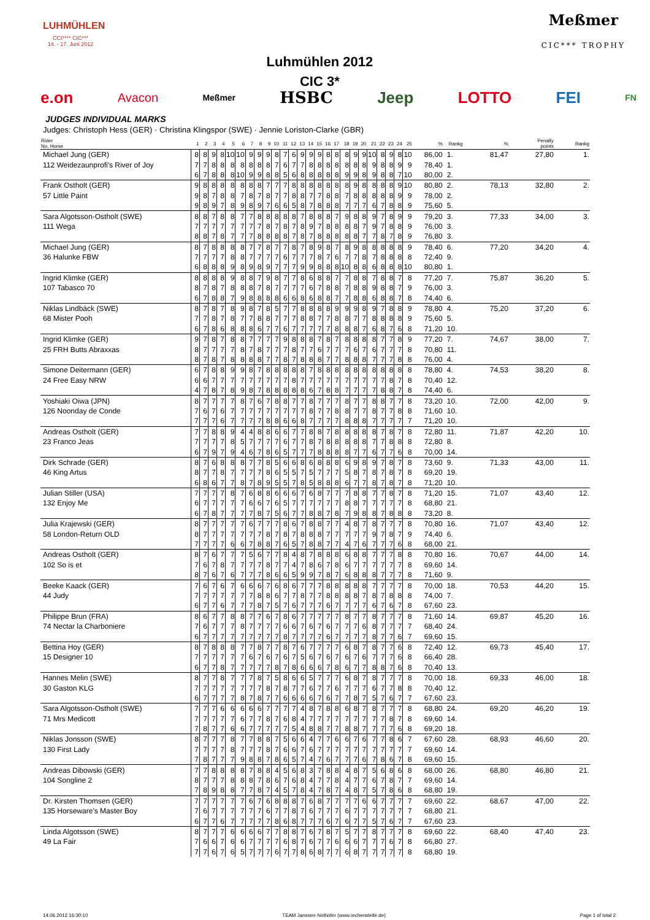LUHMÜHLEN
CCI**** CIC***
14. - 17. Juni 2012
Luhmühlen 2012
CIC 3*
Meßmer
CIC*** TROPHY
e.on Avacon Meßmer HSBC Jeep LOTTO FEI FN
JUDGES INDIVIDUAL MARKS
Judges: Christoph Hess (GER) · Christina Klingspor (SWE) · Jennie Loriston-Clarke (GBR)
| Rider No. Horse | 1 | 2 | 3 | 4 | 5 | 6 | 7 | 8 | 9 | 10 | 11 | 12 | 13 | 14 | 15 | 16 | 17 | 18 | 19 | 20 | 21 | 22 | 23 | 24 | 25 | % | Rankg | % | Penalty points | Rankg |
| --- | --- | --- | --- | --- | --- | --- | --- | --- | --- | --- | --- | --- | --- | --- | --- | --- | --- | --- | --- | --- | --- | --- | --- | --- | --- | --- | --- | --- | --- | --- |
| Michael Jung (GER) | 8 | 8 | 9 | 8 | 10 | 10 | 9 | 9 | 9 | 8 | 7 | 6 | 9 | 9 | 9 | 8 | 8 | 8 | 9 | 9 | 10 | 8 | 9 | 8 | 10 | 86,00 | 1. | 81,47 | 27,80 | 1. |
| 112 Weidezaunprofi's River of Joy | 7 | 7 | 8 | 8 | 8 | 8 | 8 | 8 | 8 | 7 | 6 | 7 | 7 | 8 | 8 | 8 | 8 | 8 | 8 | 8 | 9 | 8 | 8 | 9 | 9 | 78,40 | 1. | | | |
| | 6 | 7 | 8 | 8 | 8 | 10 | 9 | 9 | 8 | 8 | 5 | 6 | 8 | 8 | 8 | 8 | 8 | 9 | 9 | 8 | 9 | 8 | 8 | 7 | 10 | 80,00 | 2. | | | |
| Frank Ostholt (GER) | 9 | 8 | 8 | 8 | 8 | 8 | 8 | 8 | 7 | 7 | 7 | 8 | 8 | 8 | 8 | 8 | 8 | 8 | 9 | 8 | 8 | 8 | 8 | 9 | 10 | 80,80 | 2. | 78,13 | 32,80 | 2. |
| 57 Little Paint | 9 | 8 | 7 | 8 | 8 | 7 | 8 | 7 | 8 | 7 | 7 | 8 | 8 | 7 | 7 | 8 | 8 | 7 | 8 | 8 | 8 | 8 | 8 | 9 | 9 | 78,00 | 2. | | | |
| | 9 | 8 | 9 | 7 | 8 | 9 | 8 | 9 | 7 | 6 | 6 | 5 | 8 | 7 | 8 | 8 | 8 | 7 | 7 | 7 | 6 | 7 | 8 | 8 | 9 | 75,60 | 5. | | | |
| Sara Algotsson-Ostholt (SWE) | 8 | 8 | 7 | 8 | 8 | 7 | 7 | 8 | 8 | 8 | 8 | 8 | 7 | 8 | 8 | 8 | 7 | 9 | 8 | 8 | 9 | 7 | 8 | 9 | 9 | 79,20 | 3. | 77,33 | 34,00 | 3. |
| 111 Wega | 7 | 7 | 7 | 7 | 7 | 7 | 7 | 7 | 8 | 7 | 8 | 7 | 8 | 9 | 7 | 8 | 8 | 8 | 8 | 7 | 9 | 7 | 8 | 8 | 9 | 76,00 | 3. | | | |
| | 8 | 8 | 7 | 8 | 7 | 7 | 7 | 8 | 8 | 8 | 8 | 7 | 8 | 7 | 8 | 8 | 8 | 8 | 8 | 7 | 7 | 8 | 7 | 8 | 9 | 76,80 | 3. | | | |
| Michael Jung (GER) | 8 | 7 | 8 | 8 | 8 | 8 | 7 | 7 | 8 | 7 | 7 | 8 | 7 | 8 | 9 | 8 | 7 | 8 | 9 | 8 | 8 | 8 | 8 | 8 | 9 | 78,40 | 6. | 77,20 | 34,20 | 4. |
| 36 Halunke FBW | 7 | 7 | 7 | 7 | 8 | 8 | 7 | 7 | 7 | 7 | 6 | 7 | 7 | 7 | 8 | 7 | 6 | 7 | 7 | 8 | 7 | 8 | 8 | 8 | 8 | 72,40 | 9. | | | |
| | 6 | 8 | 8 | 8 | 9 | 8 | 9 | 8 | 9 | 7 | 7 | 7 | 9 | 9 | 8 | 8 | 8 | 10 | 8 | 8 | 6 | 8 | 8 | 8 | 10 | 80,80 | 1. | | | |
| Ingrid Klimke (GER) | 8 | 8 | 8 | 8 | 9 | 8 | 8 | 7 | 9 | 8 | 7 | 7 | 8 | 6 | 8 | 8 | 7 | 7 | 8 | 8 | 7 | 8 | 8 | 7 | 8 | 77,20 | 7. | 75,87 | 36,20 | 5. |
| 107 Tabasco 70 | 8 | 7 | 8 | 7 | 8 | 8 | 8 | 7 | 8 | 7 | 7 | 7 | 7 | 6 | 7 | 8 | 8 | 7 | 8 | 8 | 9 | 8 | 8 | 7 | 9 | 76,00 | 3. | | | |
| | 6 | 7 | 8 | 8 | 7 | 9 | 8 | 8 | 8 | 8 | 6 | 6 | 8 | 6 | 8 | 8 | 7 | 7 | 8 | 8 | 6 | 8 | 8 | 7 | 8 | 74,40 | 6. | | | |
| Niklas Lindbäck (SWE) | 8 | 7 | 8 | 7 | 8 | 9 | 8 | 7 | 8 | 5 | 7 | 7 | 8 | 8 | 8 | 8 | 9 | 9 | 9 | 8 | 9 | 7 | 8 | 8 | 9 | 78,80 | 4. | 75,20 | 37,20 | 6. |
| 68 Mister Pooh | 7 | 7 | 8 | 7 | 8 | 7 | 7 | 8 | 8 | 7 | 7 | 7 | 8 | 8 | 7 | 7 | 8 | 8 | 7 | 7 | 8 | 8 | 8 | 8 | 9 | 75,60 | 5. | | | |
| | 6 | 7 | 8 | 6 | 8 | 8 | 8 | 6 | 7 | 7 | 6 | 7 | 7 | 7 | 7 | 7 | 8 | 8 | 8 | 7 | 6 | 8 | 7 | 6 | 8 | 71,20 | 10. | | | |
| Ingrid Klimke (GER) | 9 | 7 | 8 | 7 | 8 | 8 | 7 | 7 | 7 | 7 | 9 | 8 | 8 | 8 | 7 | 8 | 7 | 8 | 8 | 8 | 8 | 7 | 7 | 8 | 9 | 77,20 | 7. | 74,67 | 38,00 | 7. |
| 25 FRH Butts Abraxxas | 8 | 7 | 7 | 7 | 7 | 8 | 7 | 8 | 7 | 7 | 7 | 8 | 7 | 7 | 6 | 7 | 7 | 7 | 6 | 7 | 6 | 7 | 7 | 7 | 8 | 70,80 | 11. | | | |
| | 8 | 7 | 8 | 7 | 8 | 8 | 8 | 8 | 7 | 7 | 8 | 7 | 8 | 8 | 8 | 7 | 7 | 8 | 8 | 8 | 7 | 7 | 7 | 8 | 8 | 76,00 | 4. | | | |
| Simone Deitermann (GER) | 6 | 7 | 8 | 8 | 9 | 9 | 8 | 7 | 8 | 8 | 8 | 8 | 8 | 7 | 8 | 8 | 8 | 8 | 8 | 8 | 8 | 8 | 8 | 8 | 8 | 78,80 | 4. | 74,53 | 38,20 | 8. |
| 24 Free Easy NRW | 6 | 6 | 7 | 7 | 7 | 7 | 7 | 7 | 7 | 7 | 7 | 8 | 7 | 7 | 7 | 7 | 7 | 7 | 7 | 7 | 7 | 7 | 8 | 7 | 8 | 70,40 | 12. | | | |
| | 4 | 7 | 8 | 7 | 8 | 9 | 8 | 7 | 8 | 8 | 8 | 8 | 8 | 6 | 7 | 8 | 8 | 7 | 7 | 7 | 7 | 8 | 8 | 7 | 8 | 74,40 | 6. | | | |
| Yoshiaki Oiwa (JPN) | 8 | 7 | 7 | 7 | 7 | 8 | 7 | 6 | 7 | 8 | 8 | 7 | 7 | 8 | 7 | 7 | 7 | 8 | 7 | 7 | 8 | 8 | 7 | 7 | 8 | 73,20 | 10. | 72,00 | 42,00 | 9. |
| 126 Noonday de Conde | 7 | 6 | 7 | 6 | 7 | 7 | 7 | 7 | 7 | 7 | 7 | 7 | 7 | 8 | 7 | 7 | 8 | 8 | 7 | 7 | 8 | 7 | 7 | 8 | 8 | 71,60 | 10. | | | |
| | 7 | 7 | 7 | 6 | 7 | 7 | 7 | 7 | 8 | 8 | 6 | 6 | 8 | 7 | 7 | 7 | 7 | 8 | 8 | 8 | 7 | 7 | 7 | 7 | 7 | 71,20 | 10. | | | |
| Andreas Ostholt (GER) | 7 | 7 | 8 | 8 | 9 | 4 | 4 | 8 | 8 | 6 | 6 | 7 | 7 | 8 | 8 | 7 | 8 | 8 | 8 | 8 | 8 | 7 | 8 | 7 | 8 | 72,80 | 11. | 71,87 | 42,20 | 10. |
| 23 Franco Jeas | 7 | 7 | 7 | 7 | 8 | 5 | 7 | 7 | 7 | 7 | 6 | 7 | 7 | 8 | 7 | 8 | 8 | 8 | 8 | 8 | 7 | 7 | 8 | 8 | 8 | 72,80 | 8. | | | |
| | 6 | 7 | 9 | 7 | 9 | 4 | 6 | 7 | 8 | 6 | 5 | 7 | 7 | 7 | 8 | 8 | 8 | 8 | 7 | 7 | 6 | 7 | 7 | 6 | 8 | 70,00 | 14. | | | |
| Dirk Schrade (GER) | 8 | 7 | 6 | 8 | 8 | 8 | 7 | 7 | 8 | 5 | 6 | 6 | 8 | 6 | 8 | 8 | 8 | 6 | 9 | 8 | 9 | 7 | 8 | 7 | 8 | 73,60 | 9. | 71,33 | 43,00 | 11. |
| 46 King Artus | 8 | 7 | 7 | 8 | 7 | 7 | 7 | 7 | 8 | 6 | 5 | 5 | 7 | 5 | 7 | 7 | 7 | 5 | 8 | 7 | 8 | 7 | 8 | 7 | 8 | 69,20 | 19. | | | |
| | 6 | 8 | 6 | 7 | 7 | 8 | 7 | 8 | 9 | 5 | 5 | 7 | 8 | 5 | 8 | 8 | 8 | 6 | 7 | 7 | 8 | 7 | 8 | 7 | 8 | 71,20 | 10. | | | |
| Julian Stiller (USA) | 7 | 7 | 7 | 7 | 8 | 7 | 6 | 8 | 8 | 6 | 6 | 6 | 7 | 6 | 8 | 7 | 7 | 7 | 8 | 8 | 7 | 7 | 8 | 7 | 8 | 71,20 | 15. | 71,07 | 43,40 | 12. |
| 132 Enjoy Me | 6 | 7 | 7 | 7 | 7 | 7 | 6 | 6 | 7 | 6 | 5 | 7 | 7 | 7 | 7 | 7 | 7 | 8 | 8 | 7 | 7 | 7 | 7 | 7 | 8 | 68,80 | 21. | | | |
| | 6 | 7 | 8 | 7 | 7 | 7 | 7 | 8 | 7 | 5 | 6 | 7 | 7 | 8 | 8 | 7 | 8 | 7 | 9 | 8 | 8 | 7 | 8 | 8 | 8 | 73,20 | 8. | | | |
| Julia Krajewski (GER) | 8 | 7 | 7 | 7 | 7 | 7 | 6 | 7 | 7 | 7 | 8 | 6 | 7 | 8 | 8 | 7 | 7 | 4 | 8 | 7 | 8 | 7 | 7 | 7 | 8 | 70,80 | 16. | 71,07 | 43,40 | 12. |
| 58 London-Return OLD | 8 | 7 | 7 | 7 | 7 | 7 | 7 | 7 | 8 | 7 | 8 | 7 | 8 | 8 | 8 | 7 | 7 | 7 | 7 | 7 | 9 | 7 | 8 | 7 | 9 | 74,40 | 6. | | | |
| | 7 | 7 | 7 | 7 | 6 | 6 | 7 | 8 | 8 | 7 | 6 | 5 | 7 | 8 | 8 | 7 | 7 | 4 | 7 | 6 | 7 | 7 | 7 | 6 | 8 | 68,00 | 21. | | | |
| Andreas Ostholt (GER) | 8 | 7 | 6 | 7 | 7 | 7 | 5 | 6 | 7 | 7 | 8 | 4 | 8 | 7 | 8 | 8 | 8 | 6 | 8 | 8 | 7 | 7 | 7 | 8 | 8 | 70,80 | 16. | 70,67 | 44,00 | 14. |
| 102 So is et | 7 | 6 | 7 | 8 | 7 | 7 | 7 | 7 | 8 | 7 | 7 | 4 | 7 | 8 | 6 | 7 | 8 | 6 | 7 | 7 | 7 | 7 | 7 | 7 | 8 | 69,60 | 14. | | | |
| | 8 | 7 | 6 | 7 | 6 | 7 | 7 | 7 | 8 | 6 | 6 | 5 | 9 | 9 | 7 | 8 | 7 | 6 | 8 | 8 | 8 | 7 | 7 | 7 | 8 | 71,60 | 9. | | | |
| Beeke Kaack (GER) | 7 | 6 | 7 | 6 | 7 | 6 | 6 | 6 | 7 | 6 | 8 | 6 | 7 | 7 | 7 | 8 | 8 | 8 | 8 | 8 | 7 | 7 | 7 | 7 | 8 | 70,00 | 18. | 70,53 | 44,20 | 15. |
| 44 Judy | 7 | 7 | 7 | 7 | 7 | 7 | 7 | 8 | 8 | 6 | 7 | 7 | 8 | 7 | 7 | 8 | 8 | 8 | 8 | 7 | 8 | 7 | 8 | 8 | 8 | 74,00 | 7. | | | |
| | 6 | 7 | 7 | 6 | 7 | 7 | 7 | 8 | 7 | 5 | 7 | 6 | 7 | 7 | 7 | 6 | 7 | 7 | 7 | 7 | 6 | 7 | 6 | 7 | 8 | 67,60 | 23. | | | |
| Philippe Brun (FRA) | 8 | 6 | 7 | 7 | 8 | 8 | 7 | 7 | 6 | 7 | 8 | 6 | 7 | 7 | 7 | 7 | 7 | 8 | 7 | 7 | 8 | 7 | 7 | 7 | 8 | 71,60 | 14. | 69,87 | 45,20 | 16. |
| 74 Nectar la Charboniere | 7 | 6 | 7 | 7 | 7 | 8 | 7 | 7 | 7 | 7 | 6 | 6 | 7 | 6 | 7 | 6 | 7 | 7 | 7 | 6 | 8 | 7 | 7 | 7 | 7 | 68,40 | 24. | | | |
| | 6 | 7 | 7 | 7 | 7 | 7 | 7 | 7 | 7 | 7 | 8 | 7 | 7 | 7 | 7 | 6 | 7 | 7 | 7 | 7 | 8 | 7 | 7 | 6 | 7 | 69,60 | 15. | | | |
| Bettina Hoy (GER) | 8 | 7 | 8 | 8 | 8 | 7 | 7 | 8 | 7 | 7 | 8 | 7 | 6 | 7 | 7 | 7 | 7 | 6 | 8 | 7 | 8 | 7 | 7 | 6 | 8 | 72,40 | 12. | 69,73 | 45,40 | 17. |
| 15 Designer 10 | 7 | 7 | 7 | 7 | 7 | 7 | 6 | 7 | 6 | 7 | 6 | 7 | 5 | 6 | 7 | 6 | 7 | 6 | 7 | 6 | 7 | 7 | 7 | 6 | 8 | 66,40 | 28. | | | |
| | 6 | 7 | 7 | 8 | 7 | 7 | 7 | 7 | 7 | 8 | 7 | 8 | 6 | 6 | 6 | 7 | 8 | 6 | 7 | 7 | 8 | 8 | 7 | 6 | 8 | 70,40 | 13. | | | |
| Hannes Melin (SWE) | 8 | 7 | 7 | 8 | 7 | 7 | 7 | 8 | 7 | 5 | 8 | 6 | 6 | 5 | 7 | 7 | 7 | 6 | 8 | 7 | 8 | 7 | 7 | 7 | 8 | 70,00 | 18. | 69,33 | 46,00 | 18. |
| 30 Gaston KLG | 7 | 7 | 7 | 7 | 7 | 7 | 7 | 7 | 8 | 7 | 8 | 7 | 7 | 6 | 7 | 7 | 6 | 7 | 7 | 7 | 6 | 7 | 7 | 8 | 8 | 70,40 | 12. | | | |
| | 6 | 7 | 7 | 7 | 7 | 8 | 7 | 8 | 7 | 7 | 6 | 6 | 6 | 6 | 7 | 6 | 7 | 7 | 8 | 7 | 5 | 7 | 6 | 7 | 7 | 67,60 | 23. | | | |
| Sara Algotsson-Ostholt (SWE) | 7 | 7 | 7 | 6 | 6 | 6 | 6 | 6 | 7 | 7 | 7 | 7 | 4 | 8 | 7 | 8 | 8 | 6 | 8 | 7 | 8 | 7 | 7 | 7 | 8 | 68,80 | 24. | 69,20 | 46,20 | 19. |
| 71 Mrs Medicott | 7 | 7 | 7 | 7 | 7 | 6 | 7 | 7 | 8 | 7 | 6 | 8 | 4 | 7 | 7 | 7 | 7 | 7 | 7 | 7 | 7 | 7 | 8 | 7 | 8 | 69,60 | 14. | | | |
| | 7 | 8 | 7 | 7 | 6 | 6 | 7 | 7 | 7 | 7 | 7 | 5 | 4 | 8 | 8 | 7 | 7 | 8 | 8 | 7 | 7 | 7 | 7 | 6 | 8 | 69,20 | 18. | | | |
| Niklas Jonsson (SWE) | 8 | 7 | 7 | 7 | 8 | 7 | 7 | 8 | 8 | 7 | 5 | 6 | 6 | 4 | 7 | 7 | 6 | 6 | 7 | 6 | 7 | 7 | 8 | 6 | 7 | 67,60 | 28. | 68,93 | 46,60 | 20. |
| 130 First Lady | 7 | 7 | 7 | 7 | 8 | 7 | 7 | 7 | 8 | 7 | 6 | 6 | 7 | 6 | 7 | 7 | 7 | 7 | 7 | 7 | 7 | 7 | 7 | 7 | 7 | 69,60 | 14. | | | |
| | 7 | 8 | 7 | 7 | 7 | 9 | 8 | 8 | 7 | 8 | 6 | 5 | 7 | 4 | 7 | 6 | 7 | 7 | 7 | 6 | 7 | 8 | 6 | 7 | 8 | 69,60 | 15. | | | |
| Andreas Dibowski (GER) | 7 | 7 | 8 | 8 | 8 | 8 | 7 | 8 | 8 | 4 | 5 | 6 | 8 | 3 | 7 | 8 | 8 | 4 | 8 | 7 | 5 | 6 | 8 | 6 | 8 | 68,00 | 26. | 68,80 | 46,80 | 21. |
| 104 Songline 2 | 8 | 7 | 7 | 7 | 8 | 8 | 8 | 7 | 8 | 6 | 7 | 6 | 8 | 4 | 7 | 7 | 8 | 4 | 7 | 7 | 6 | 7 | 8 | 7 | 7 | 69,60 | 14. | | | |
| | 7 | 8 | 9 | 8 | 8 | 7 | 7 | 8 | 7 | 4 | 5 | 7 | 8 | 4 | 7 | 8 | 7 | 4 | 8 | 7 | 5 | 7 | 8 | 6 | 8 | 68,80 | 19. | | | |
| Dr. Kirsten Thomsen (GER) | 7 | 7 | 7 | 7 | 7 | 7 | 6 | 7 | 6 | 8 | 8 | 8 | 7 | 6 | 8 | 7 | 7 | 7 | 7 | 6 | 6 | 7 | 7 | 7 | 7 | 69,60 | 22. | 68,67 | 47,00 | 22. |
| 135 Horseware's Master Boy | 7 | 6 | 7 | 7 | 7 | 7 | 7 | 7 | 6 | 7 | 7 | 8 | 7 | 6 | 7 | 7 | 7 | 6 | 7 | 7 | 7 | 7 | 7 | 7 | 7 | 68,80 | 21. | | | |
| | 6 | 7 | 7 | 6 | 7 | 7 | 7 | 7 | 7 | 8 | 6 | 8 | 7 | 7 | 7 | 6 | 7 | 6 | 7 | 7 | 5 | 7 | 6 | 7 | 7 | 67,60 | 23. | | | |
| Linda Algotsson (SWE) | 8 | 7 | 7 | 7 | 6 | 6 | 6 | 6 | 7 | 7 | 8 | 8 | 7 | 6 | 7 | 8 | 7 | 5 | 7 | 7 | 8 | 7 | 7 | 7 | 8 | 69,60 | 22. | 68,40 | 47,40 | 23. |
| 49 La Fair | 7 | 6 | 6 | 7 | 6 | 6 | 7 | 7 | 7 | 7 | 6 | 8 | 7 | 6 | 7 | 7 | 6 | 6 | 6 | 7 | 7 | 7 | 6 | 7 | 8 | 66,80 | 27. | | | |
| | 7 | 7 | 6 | 7 | 6 | 5 | 7 | 7 | 7 | 6 | 7 | 7 | 8 | 6 | 8 | 7 | 7 | 6 | 8 | 7 | 7 | 7 | 7 | 7 | 8 | 68,80 | 19. | | | |
14.06.2012 16:30:10 TEAM Janssen·Nothofer (www.rechenstelle.de) Page 1 of total 2